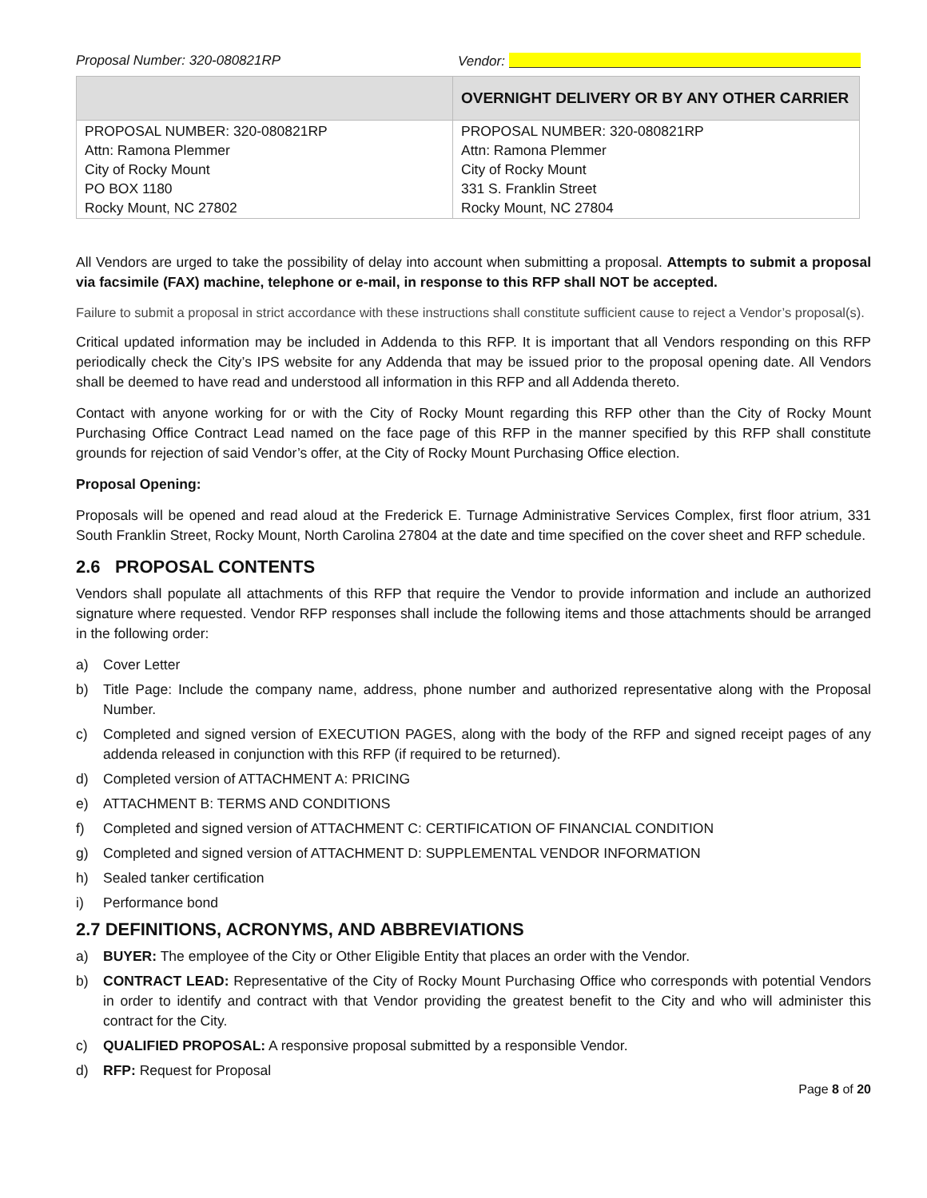Proposal Number: 320-080821RP Vendor:
| | OVERNIGHT DELIVERY OR BY ANY OTHER CARRIER |
| --- | --- |
| PROPOSAL NUMBER: 320-080821RP Attn: Ramona Plemmer City of Rocky Mount PO BOX 1180 Rocky Mount, NC 27802 | PROPOSAL NUMBER: 320-080821RP Attn: Ramona Plemmer City of Rocky Mount 331 S. Franklin Street Rocky Mount, NC 27804 |
All Vendors are urged to take the possibility of delay into account when submitting a proposal. Attempts to submit a proposal via facsimile (FAX) machine, telephone or e-mail, in response to this RFP shall NOT be accepted.
Failure to submit a proposal in strict accordance with these instructions shall constitute sufficient cause to reject a Vendor’s proposal(s).
Critical updated information may be included in Addenda to this RFP. It is important that all Vendors responding on this RFP periodically check the City’s IPS website for any Addenda that may be issued prior to the proposal opening date. All Vendors shall be deemed to have read and understood all information in this RFP and all Addenda thereto.
Contact with anyone working for or with the City of Rocky Mount regarding this RFP other than the City of Rocky Mount Purchasing Office Contract Lead named on the face page of this RFP in the manner specified by this RFP shall constitute grounds for rejection of said Vendor’s offer, at the City of Rocky Mount Purchasing Office election.
Proposal Opening:
Proposals will be opened and read aloud at the Frederick E. Turnage Administrative Services Complex, first floor atrium, 331 South Franklin Street, Rocky Mount, North Carolina 27804 at the date and time specified on the cover sheet and RFP schedule.
2.6 PROPOSAL CONTENTS
Vendors shall populate all attachments of this RFP that require the Vendor to provide information and include an authorized signature where requested. Vendor RFP responses shall include the following items and those attachments should be arranged in the following order:
a) Cover Letter
b) Title Page: Include the company name, address, phone number and authorized representative along with the Proposal Number.
c) Completed and signed version of EXECUTION PAGES, along with the body of the RFP and signed receipt pages of any addenda released in conjunction with this RFP (if required to be returned).
d) Completed version of ATTACHMENT A: PRICING
e) ATTACHMENT B: TERMS AND CONDITIONS
f) Completed and signed version of ATTACHMENT C: CERTIFICATION OF FINANCIAL CONDITION
g) Completed and signed version of ATTACHMENT D: SUPPLEMENTAL VENDOR INFORMATION
h) Sealed tanker certification
i) Performance bond
2.7 DEFINITIONS, ACRONYMS, AND ABBREVIATIONS
a) BUYER: The employee of the City or Other Eligible Entity that places an order with the Vendor.
b) CONTRACT LEAD: Representative of the City of Rocky Mount Purchasing Office who corresponds with potential Vendors in order to identify and contract with that Vendor providing the greatest benefit to the City and who will administer this contract for the City.
c) QUALIFIED PROPOSAL: A responsive proposal submitted by a responsible Vendor.
d) RFP: Request for Proposal
Page 8 of 20